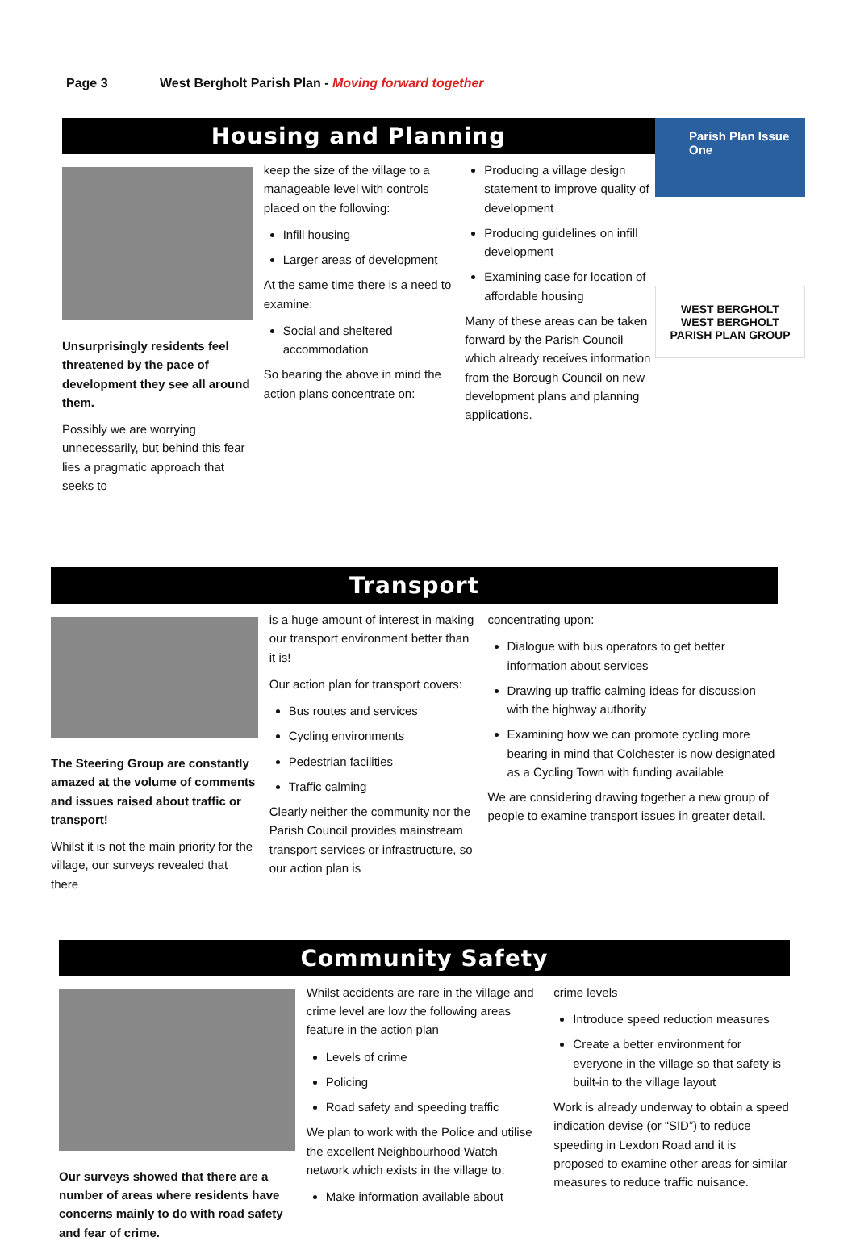Page 3 West Bergholt Parish Plan - Moving forward together
Housing and Planning
Unsurprisingly residents feel threatened by the pace of development they see all around them.
Possibly we are worrying unnecessarily, but behind this fear lies a pragmatic approach that seeks to
keep the size of the village to a manageable level with controls placed on the following:
Infill housing
Larger areas of development
At the same time there is a need to examine:
Social and sheltered accommodation
So bearing the above in mind the action plans concentrate on:
Producing a village design statement to improve quality of development
Producing guidelines on infill development
Examining case for location of affordable housing
Many of these areas can be taken forward by the Parish Council which already receives information from the Borough Council on new development plans and planning applications.
Parish Plan Issue One
WEST BERGHOLT
WEST BERGHOLT
PARISH PLAN GROUP
Transport
The Steering Group are constantly amazed at the volume of comments and issues raised about traffic or transport!
Whilst it is not the main priority for the village, our surveys revealed that there
is a huge amount of interest in making our transport environment better than it is!
Our action plan for transport covers:
Bus routes and services
Cycling environments
Pedestrian facilities
Traffic calming
Clearly neither the community nor the Parish Council provides mainstream transport services or infrastructure, so our action plan is
concentrating upon:
Dialogue with bus operators to get better information about services
Drawing up traffic calming ideas for discussion with the highway authority
Examining how we can promote cycling more bearing in mind that Colchester is now designated as a Cycling Town with funding available
We are considering drawing together a new group of people to examine transport issues in greater detail.
Community Safety
Our surveys showed that there are a number of areas where residents have concerns mainly to do with road safety and fear of crime.
Whilst accidents are rare in the village and crime level are low the following areas feature in the action plan
Levels of crime
Policing
Road safety and speeding traffic
We plan to work with the Police and utilise the excellent Neighbourhood Watch network which exists in the village to:
Make information available about
crime levels
Introduce speed reduction measures
Create a better environment for everyone in the village so that safety is built-in to the village layout
Work is already underway to obtain a speed indication devise (or “SID”) to reduce speeding in Lexdon Road and it is proposed to examine other areas for similar measures to reduce traffic nuisance.